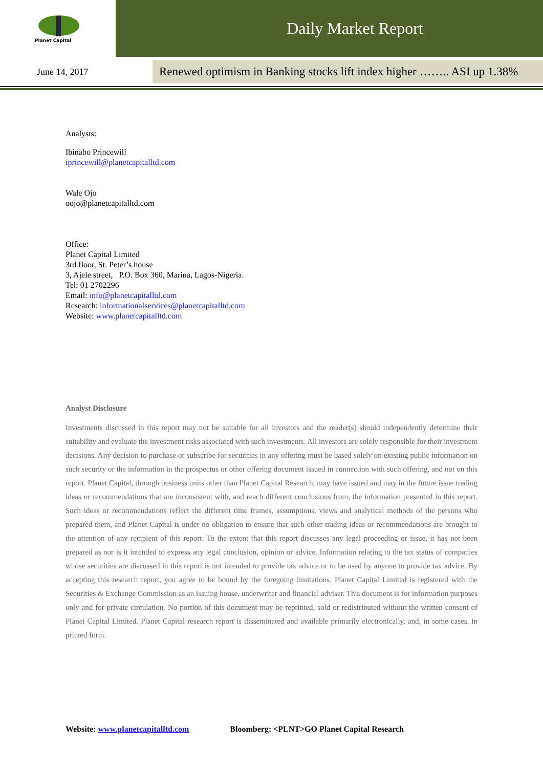Planet Capital
Daily Market Report
June 14, 2017
Renewed optimism in Banking stocks lift index higher …….. ASI up 1.38%
Analysts:
Ibinabo Princewill
iprincewill@planetcapitalltd.com
Wale Ojo
oojo@planetcapitalltd.com
Office:
Planet Capital Limited
3rd floor, St. Peter’s house
3, Ajele street, P.O. Box 360, Marina, Lagos-Nigeria.
Tel: 01 2702296
Email: info@planetcapitalltd.com
Research: informationalservices@planetcapitalltd.com
Website: www.planetcapitalltd.com
Analyst Disclosure
Investments discussed in this report may not be suitable for all investors and the reader(s) should independently determine their suitability and evaluate the investment risks associated with such investments. All investors are solely responsible for their investment decisions. Any decision to purchase or subscribe for securities in any offering must be based solely on existing public information on such security or the information in the prospectus or other offering document issued in connection with such offering, and not on this report. Planet Capital, through business units other than Planet Capital Research, may have issued and may in the future issue trading ideas or recommendations that are inconsistent with, and reach different conclusions from, the information presented in this report. Such ideas or recommendations reflect the different time frames, assumptions, views and analytical methods of the persons who prepared them, and Planet Capital is under no obligation to ensure that such other trading ideas or recommendations are brought to the attention of any recipient of this report. To the extent that this report discusses any legal proceeding or issue, it has not been prepared as nor is it intended to express any legal conclusion, opinion or advice. Information relating to the tax status of companies whose securities are discussed in this report is not intended to provide tax advice or to be used by anyone to provide tax advice. By accepting this research report, you agree to be bound by the foregoing limitations. Planet Capital Limited is registered with the Securities & Exchange Commission as an issuing house, underwriter and financial adviser. This document is for information purposes only and for private circulation. No portion of this document may be reprinted, sold or redistributed without the written consent of Planet Capital Limited. Planet Capital research report is disseminated and available primarily electronically, and, in some cases, in printed form.
Website: www.planetcapitalltd.com Bloomberg: <PLNT>GO Planet Capital Research